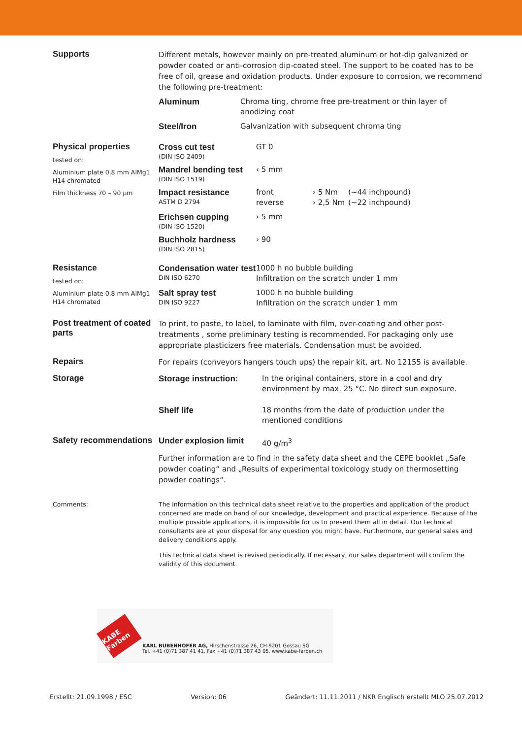Supports
Different metals, however mainly on pre-treated aluminum or hot-dip galvanized or powder coated or anti-corrosion dip-coated steel. The support to be coated has to be free of oil, grease and oxidation products. Under exposure to corrosion, we recommend the following pre-treatment:
| Aluminum | Chroma ting, chrome free pre-treatment or thin layer of anodizing coat |
| Steel/Iron | Galvanization with subsequent chroma ting |
Physical properties
tested on:
Aluminium plate 0,8 mm AlMg1 H14 chromated
Film thickness 70 – 90 µm
| Cross cut test (DIN ISO 2409) | GT 0 | | |
| Mandrel bending test (DIN ISO 1519) | ‹ 5 mm | | |
| Impact resistance ASTM D 2794 | front reverse | › 5 Nm › 2,5 Nm | (~44 inchpound) (~22 inchpound) |
| Erichsen cupping (DIN ISO 1520) | › 5 mm | | |
| Buchholz hardness (DIN ISO 2815) | › 90 | | |
Resistance
tested on:
Aluminium plate 0,8 mm AlMg1 H14 chromated
| Condensation water test DIN ISO 6270 | 1000 h no bubble building Infiltration on the scratch under 1 mm |
| Salt spray test DIN ISO 9227 | 1000 h no bubble building Infiltration on the scratch under 1 mm |
Post treatment of coated parts
To print, to paste, to label, to laminate with film, over-coating and other post-treatments , some preliminary testing is recommended. For packaging only use appropriate plasticizers free materials. Condensation must be avoided.
Repairs
For repairs (conveyors hangers touch ups) the repair kit, art. No 12155 is available.
Storage
| Storage instruction: | In the original containers, store in a cool and dry environment by max. 25 °C. No direct sun exposure. |
| Shelf life | 18 months from the date of production under the mentioned conditions |
Safety recommendations
| Under explosion limit | 40 g/m<sup>3</sup> |
Further information are to find in the safety data sheet and the CEPE booklet „Safe powder coating“ and „Results of experimental toxicology study on thermosetting powder coatings“.
Comments: The information on this technical data sheet relative to the properties and application of the product concerned are made on hand of our knowledge, development and practical experience. Because of the multiple possible applications, it is impossible for us to present them all in detail. Our technical consultants are at your disposal for any question you might have. Furthermore, our general sales and delivery conditions apply.
This technical data sheet is revised periodically. If necessary, our sales department will confirm the validity of this document.
KABE Farben
KARL BUBENHOFER AG, Hirschenstrasse 26, CH-9201 Gossau SG
Tel. +41 (0)71 387 41 41, Fax +41 (0)71 387 43 05, www.kabe-farben.ch
Erstellt: 21.09.1998 / ESC Version: 06 Geändert: 11.11.2011 / NKR Englisch erstellt MLO 25.07.2012